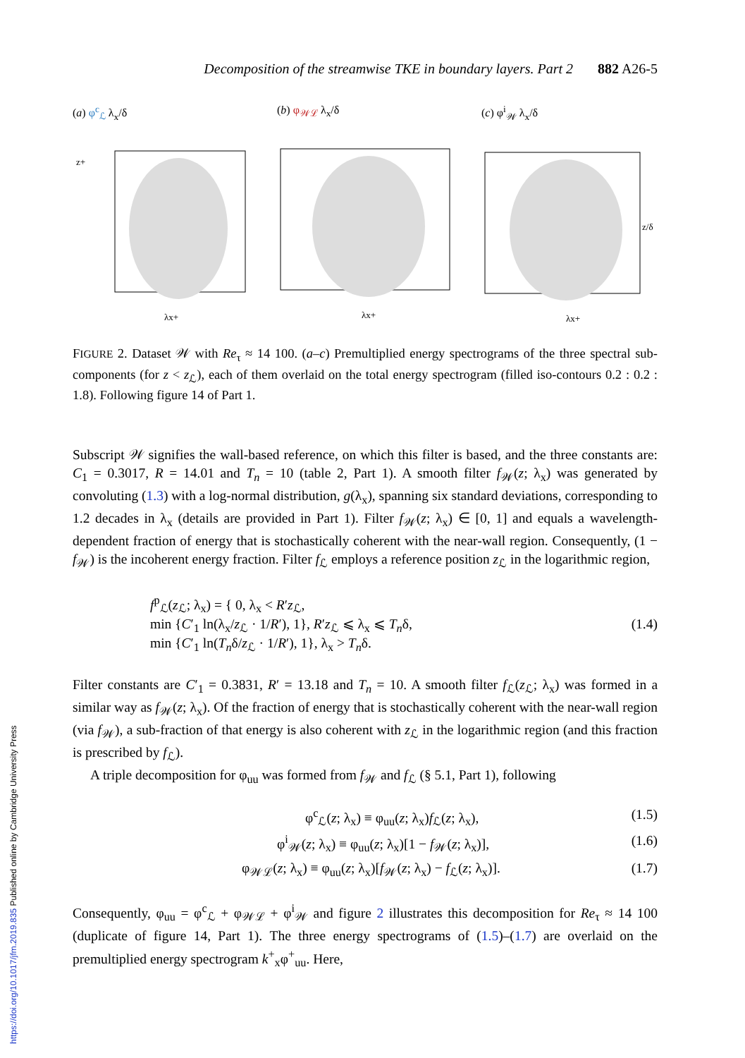https://doi.org/10.1017/jfm.2019.835 Published online by Cambridge University Press
Decomposition of the streamwise TKE in boundary layers. Part 2 882 A26-5
(a) φ<sup>c</sup><sub>ℒ</sub> λ<sub>x</sub>/δ
z+
λx+
(b) φ<sub>𝒲ℒ</sub> λ<sub>x</sub>/δ
λx+
(c) φ<sup>i</sup><sub>𝒲</sub> λ<sub>x</sub>/δ
λx+
z/δ
FIGURE 2. Dataset 𝒲 with Re<sub>τ</sub> ≈ 14 100. (a–c) Premultiplied energy spectrograms of the three spectral sub-components (for z < z<sub>ℒ</sub>), each of them overlaid on the total energy spectrogram (filled iso-contours 0.2 : 0.2 : 1.8). Following figure 14 of Part 1.
Subscript 𝒲 signifies the wall-based reference, on which this filter is based, and the three constants are: C<sub>1</sub> = 0.3017, R = 14.01 and T<sub>n</sub> = 10 (table 2, Part 1). A smooth filter f<sub>𝒲</sub>(z; λ<sub>x</sub>) was generated by convoluting (1.3) with a log-normal distribution, g(λ<sub>x</sub>), spanning six standard deviations, corresponding to 1.2 decades in λ<sub>x</sub> (details are provided in Part 1). Filter f<sub>𝒲</sub>(z; λ<sub>x</sub>) ∈ [0, 1] and equals a wavelength-dependent fraction of energy that is stochastically coherent with the near-wall region. Consequently, (1 − f<sub>𝒲</sub>) is the incoherent energy fraction. Filter f<sub>ℒ</sub> employs a reference position z<sub>ℒ</sub> in the logarithmic region,
f<sup>p</sup><sub>ℒ</sub>(z<sub>ℒ</sub>; λ<sub>x</sub>) = { 0, λ<sub>x</sub> < R′z<sub>ℒ</sub>,
min {C′<sub>1</sub> ln(λ<sub>x</sub>/z<sub>ℒ</sub> · 1/R′), 1}, R′z<sub>ℒ</sub> ⩽ λ<sub>x</sub> ⩽ T<sub>n</sub>δ,
min {C′<sub>1</sub> ln(T<sub>n</sub>δ/z<sub>ℒ</sub> · 1/R′), 1}, λ<sub>x</sub> > T<sub>n</sub>δ.
(1.4)
Filter constants are C′<sub>1</sub> = 0.3831, R′ = 13.18 and T<sub>n</sub> = 10. A smooth filter f<sub>ℒ</sub>(z<sub>ℒ</sub>; λ<sub>x</sub>) was formed in a similar way as f<sub>𝒲</sub>(z; λ<sub>x</sub>). Of the fraction of energy that is stochastically coherent with the near-wall region (via f<sub>𝒲</sub>), a sub-fraction of that energy is also coherent with z<sub>ℒ</sub> in the logarithmic region (and this fraction is prescribed by f<sub>ℒ</sub>).
A triple decomposition for φ<sub>uu</sub> was formed from f<sub>𝒲</sub> and f<sub>ℒ</sub> (§ 5.1, Part 1), following
φ<sup>c</sup><sub>ℒ</sub>(z; λ<sub>x</sub>) ≡ φ<sub>uu</sub>(z; λ<sub>x</sub>)f<sub>ℒ</sub>(z; λ<sub>x</sub>), (1.5)
φ<sup>i</sup><sub>𝒲</sub>(z; λ<sub>x</sub>) ≡ φ<sub>uu</sub>(z; λ<sub>x</sub>)[1 − f<sub>𝒲</sub>(z; λ<sub>x</sub>)], (1.6)
φ<sub>𝒲ℒ</sub>(z; λ<sub>x</sub>) ≡ φ<sub>uu</sub>(z; λ<sub>x</sub>)[f<sub>𝒲</sub>(z; λ<sub>x</sub>) − f<sub>ℒ</sub>(z; λ<sub>x</sub>)]. (1.7)
Consequently, φ<sub>uu</sub> = φ<sup>c</sup><sub>ℒ</sub> + φ<sub>𝒲ℒ</sub> + φ<sup>i</sup><sub>𝒲</sub> and figure 2 illustrates this decomposition for Re<sub>τ</sub> ≈ 14 100 (duplicate of figure 14, Part 1). The three energy spectrograms of (1.5)–(1.7) are overlaid on the premultiplied energy spectrogram k<sup>+</sup><sub>x</sub>φ<sup>+</sup><sub>uu</sub>. Here,